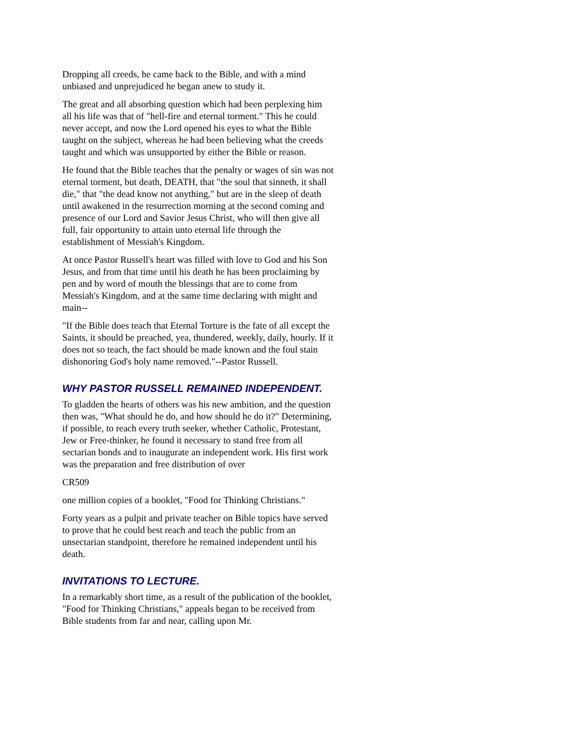Dropping all creeds, he came back to the Bible, and with a mind unbiased and unprejudiced he began anew to study it.
The great and all absorbing question which had been perplexing him all his life was that of "hell-fire and eternal torment." This he could never accept, and now the Lord opened his eyes to what the Bible taught on the subject, whereas he had been believing what the creeds taught and which was unsupported by either the Bible or reason.
He found that the Bible teaches that the penalty or wages of sin was not eternal torment, but death, DEATH, that "the soul that sinneth, it shall die," that "the dead know not anything," but are in the sleep of death until awakened in the resurrection morning at the second coming and presence of our Lord and Savior Jesus Christ, who will then give all full, fair opportunity to attain unto eternal life through the establishment of Messiah's Kingdom.
At once Pastor Russell's heart was filled with love to God and his Son Jesus, and from that time until his death he has been proclaiming by pen and by word of mouth the blessings that are to come from Messiah's Kingdom, and at the same time declaring with might and main--
"If the Bible does teach that Eternal Torture is the fate of all except the Saints, it should be preached, yea, thundered, weekly, daily, hourly. If it does not so teach, the fact should be made known and the foul stain dishonoring God's holy name removed."--Pastor Russell.
WHY PASTOR RUSSELL REMAINED INDEPENDENT.
To gladden the hearts of others was his new ambition, and the question then was, "What should he do, and how should he do it?" Determining, if possible, to reach every truth seeker, whether Catholic, Protestant, Jew or Free-thinker, he found it necessary to stand free from all sectarian bonds and to inaugurate an independent work. His first work was the preparation and free distribution of over
CR509
one million copies of a booklet, "Food for Thinking Christians."
Forty years as a pulpit and private teacher on Bible topics have served to prove that he could best reach and teach the public from an unsectarian standpoint, therefore he remained independent until his death.
INVITATIONS TO LECTURE.
In a remarkably short time, as a result of the publication of the booklet, "Food for Thinking Christians," appeals began to be received from Bible students from far and near, calling upon Mr.